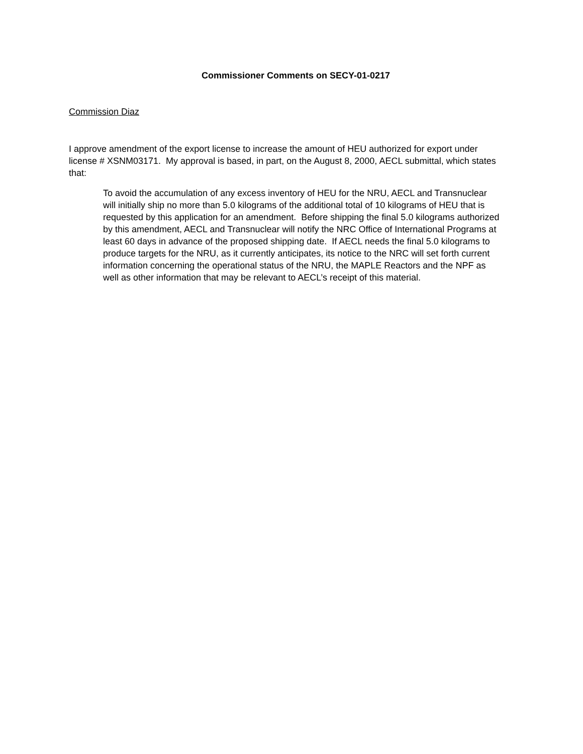Commissioner Comments on SECY-01-0217
Commission Diaz
I approve amendment of the export license to increase the amount of HEU authorized for export under license # XSNM03171. My approval is based, in part, on the August 8, 2000, AECL submittal, which states that:
To avoid the accumulation of any excess inventory of HEU for the NRU, AECL and Transnuclear will initially ship no more than 5.0 kilograms of the additional total of 10 kilograms of HEU that is requested by this application for an amendment. Before shipping the final 5.0 kilograms authorized by this amendment, AECL and Transnuclear will notify the NRC Office of International Programs at least 60 days in advance of the proposed shipping date. If AECL needs the final 5.0 kilograms to produce targets for the NRU, as it currently anticipates, its notice to the NRC will set forth current information concerning the operational status of the NRU, the MAPLE Reactors and the NPF as well as other information that may be relevant to AECL’s receipt of this material.